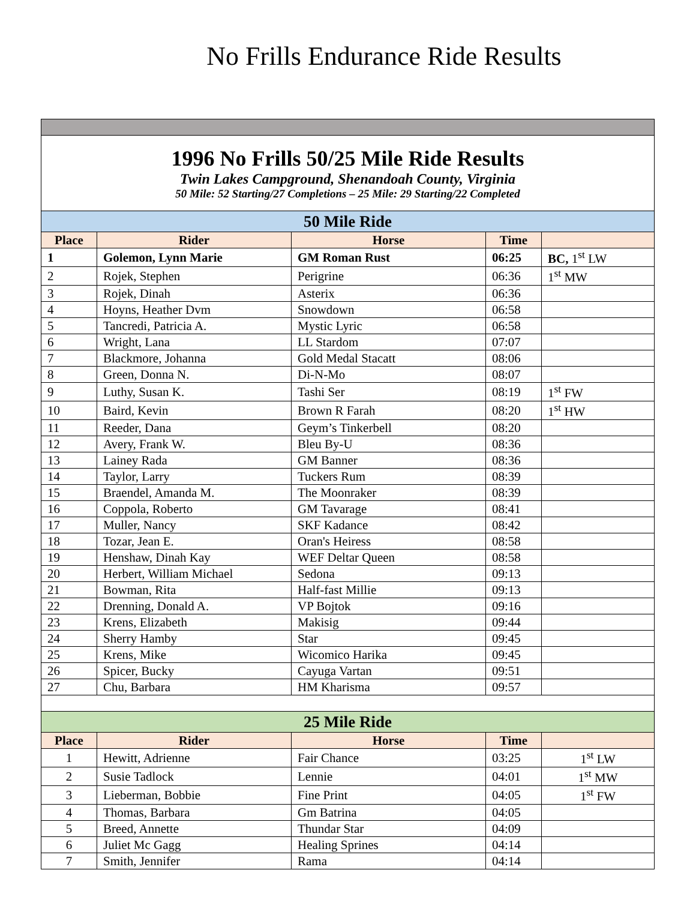No Frills Endurance Ride Results
| 1996 No Frills 50/25 Mile Ride Results Twin Lakes Campground, Shenandoah County, Virginia 50 Mile: 52 Starting/27 Completions – 25 Mile: 29 Starting/22 Completed | | | | |
| 50 Mile Ride | | | | |
| Place | Rider | Horse | Time | |
| 1 | Golemon, Lynn Marie | GM Roman Rust | 06:25 | BC, 1<sup>st</sup> LW |
| 2 | Rojek, Stephen | Perigrine | 06:36 | 1<sup>st</sup> MW |
| 3 | Rojek, Dinah | Asterix | 06:36 | |
| 4 | Hoyns, Heather Dvm | Snowdown | 06:58 | |
| 5 | Tancredi, Patricia A. | Mystic Lyric | 06:58 | |
| 6 | Wright, Lana | LL Stardom | 07:07 | |
| 7 | Blackmore, Johanna | Gold Medal Stacatt | 08:06 | |
| 8 | Green, Donna N. | Di-N-Mo | 08:07 | |
| 9 | Luthy, Susan K. | Tashi Ser | 08:19 | 1<sup>st</sup> FW |
| 10 | Baird, Kevin | Brown R Farah | 08:20 | 1<sup>st</sup> HW |
| 11 | Reeder, Dana | Geym’s Tinkerbell | 08:20 | |
| 12 | Avery, Frank W. | Bleu By-U | 08:36 | |
| 13 | Lainey Rada | GM Banner | 08:36 | |
| 14 | Taylor, Larry | Tuckers Rum | 08:39 | |
| 15 | Braendel, Amanda M. | The Moonraker | 08:39 | |
| 16 | Coppola, Roberto | GM Tavarage | 08:41 | |
| 17 | Muller, Nancy | SKF Kadance | 08:42 | |
| 18 | Tozar, Jean E. | Oran's Heiress | 08:58 | |
| 19 | Henshaw, Dinah Kay | WEF Deltar Queen | 08:58 | |
| 20 | Herbert, William Michael | Sedona | 09:13 | |
| 21 | Bowman, Rita | Half-fast Millie | 09:13 | |
| 22 | Drenning, Donald A. | VP Bojtok | 09:16 | |
| 23 | Krens, Elizabeth | Makisig | 09:44 | |
| 24 | Sherry Hamby | Star | 09:45 | |
| 25 | Krens, Mike | Wicomico Harika | 09:45 | |
| 26 | Spicer, Bucky | Cayuga Vartan | 09:51 | |
| 27 | Chu, Barbara | HM Kharisma | 09:57 | |
| 25 Mile Ride | | | | |
| Place | Rider | Horse | Time | |
| 1 | Hewitt, Adrienne | Fair Chance | 03:25 | 1<sup>st</sup> LW |
| 2 | Susie Tadlock | Lennie | 04:01 | 1<sup>st</sup> MW |
| 3 | Lieberman, Bobbie | Fine Print | 04:05 | 1<sup>st</sup> FW |
| 4 | Thomas, Barbara | Gm Batrina | 04:05 | |
| 5 | Breed, Annette | Thundar Star | 04:09 | |
| 6 | Juliet Mc Gagg | Healing Sprines | 04:14 | |
| 7 | Smith, Jennifer | Rama | 04:14 | |